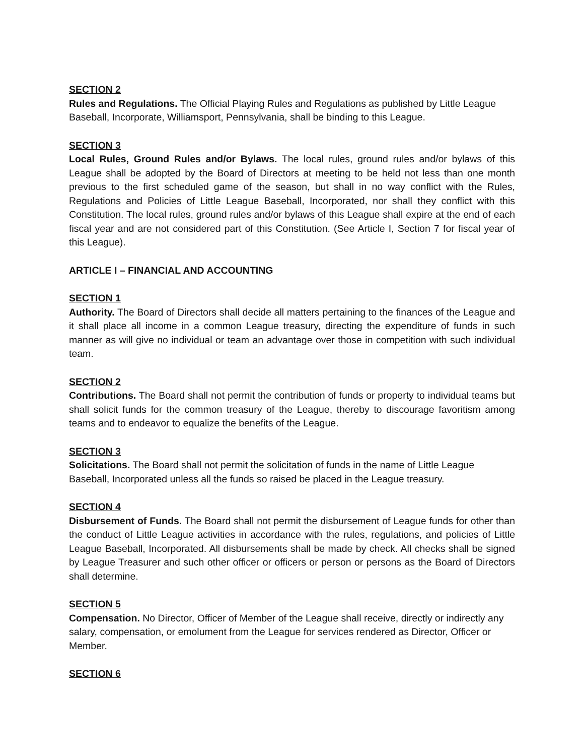SECTION 2
Rules and Regulations. The Official Playing Rules and Regulations as published by Little League Baseball, Incorporate, Williamsport, Pennsylvania, shall be binding to this League.
SECTION 3
Local Rules, Ground Rules and/or Bylaws. The local rules, ground rules and/or bylaws of this League shall be adopted by the Board of Directors at meeting to be held not less than one month previous to the first scheduled game of the season, but shall in no way conflict with the Rules, Regulations and Policies of Little League Baseball, Incorporated, nor shall they conflict with this Constitution. The local rules, ground rules and/or bylaws of this League shall expire at the end of each fiscal year and are not considered part of this Constitution. (See Article I, Section 7 for fiscal year of this League).
ARTICLE I – FINANCIAL AND ACCOUNTING
SECTION 1
Authority. The Board of Directors shall decide all matters pertaining to the finances of the League and it shall place all income in a common League treasury, directing the expenditure of funds in such manner as will give no individual or team an advantage over those in competition with such individual team.
SECTION 2
Contributions. The Board shall not permit the contribution of funds or property to individual teams but shall solicit funds for the common treasury of the League, thereby to discourage favoritism among teams and to endeavor to equalize the benefits of the League.
SECTION 3
Solicitations. The Board shall not permit the solicitation of funds in the name of Little League Baseball, Incorporated unless all the funds so raised be placed in the League treasury.
SECTION 4
Disbursement of Funds. The Board shall not permit the disbursement of League funds for other than the conduct of Little League activities in accordance with the rules, regulations, and policies of Little League Baseball, Incorporated. All disbursements shall be made by check. All checks shall be signed by League Treasurer and such other officer or officers or person or persons as the Board of Directors shall determine.
SECTION 5
Compensation. No Director, Officer of Member of the League shall receive, directly or indirectly any salary, compensation, or emolument from the League for services rendered as Director, Officer or Member.
SECTION 6